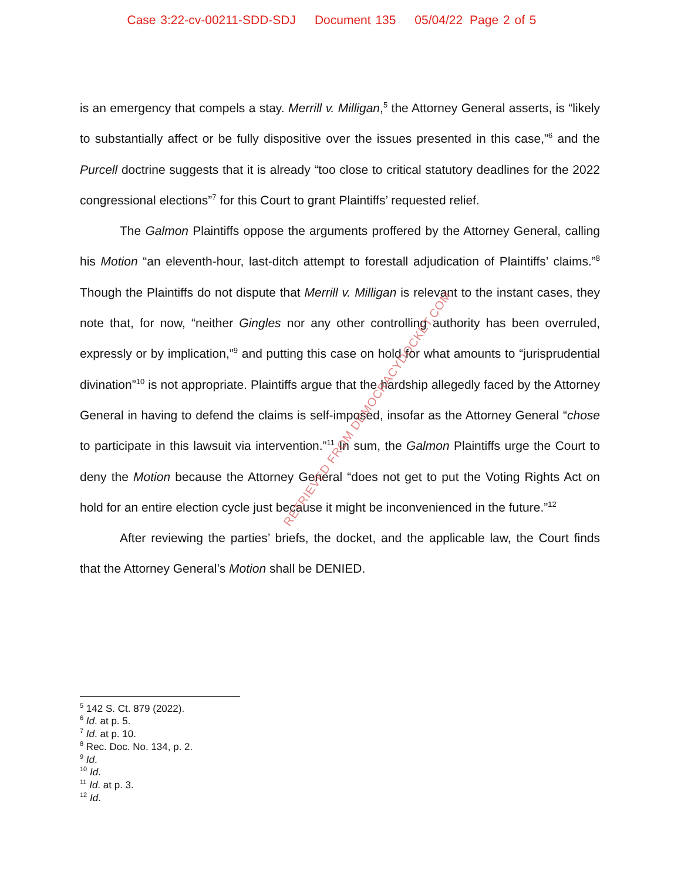Case 3:22-cv-00211-SDD-SDJ Document 135 05/04/22 Page 2 of 5
is an emergency that compels a stay. Merrill v. Milligan,<sup>5</sup> the Attorney General asserts, is “likely to substantially affect or be fully dispositive over the issues presented in this case,”<sup>6</sup> and the Purcell doctrine suggests that it is already “too close to critical statutory deadlines for the 2022 congressional elections”<sup>7</sup> for this Court to grant Plaintiffs’ requested relief.
The Galmon Plaintiffs oppose the arguments proffered by the Attorney General, calling his Motion “an eleventh-hour, last-ditch attempt to forestall adjudication of Plaintiffs’ claims.”<sup>8</sup> Though the Plaintiffs do not dispute that Merrill v. Milligan is relevant to the instant cases, they note that, for now, “neither Gingles nor any other controlling authority has been overruled, expressly or by implication,”<sup>9</sup> and putting this case on hold for what amounts to “jurisprudential divination”<sup>10</sup> is not appropriate. Plaintiffs argue that the hardship allegedly faced by the Attorney General in having to defend the claims is self-imposed, insofar as the Attorney General “chose to participate in this lawsuit via intervention.”<sup>11</sup> In sum, the Galmon Plaintiffs urge the Court to deny the Motion because the Attorney General “does not get to put the Voting Rights Act on hold for an entire election cycle just because it might be inconvenienced in the future.”<sup>12</sup>
After reviewing the parties’ briefs, the docket, and the applicable law, the Court finds that the Attorney General’s Motion shall be DENIED.
RETRIEVED FROM DEMOCRACYDOCKET.COM
<sup>5</sup> 142 S. Ct. 879 (2022).
<sup>6</sup> Id. at p. 5.
<sup>7</sup> Id. at p. 10.
<sup>8</sup> Rec. Doc. No. 134, p. 2.
<sup>9</sup> Id.
<sup>10</sup> Id.
<sup>11</sup> Id. at p. 3.
<sup>12</sup> Id.